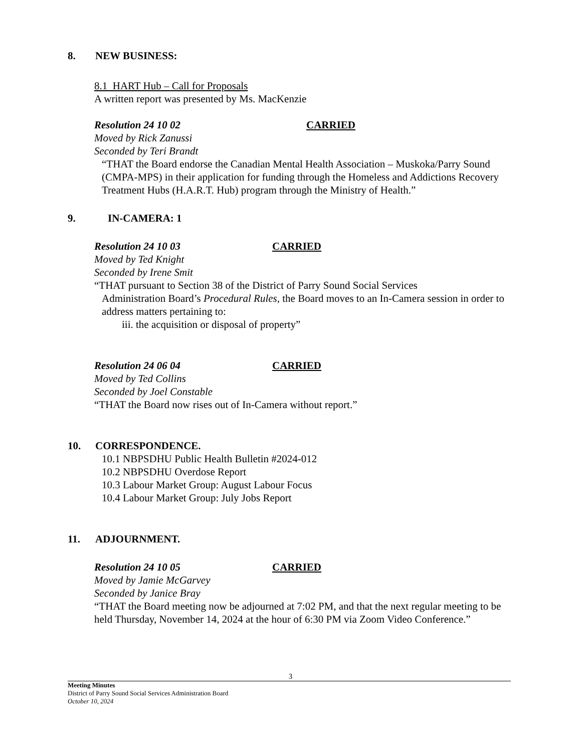8. NEW BUSINESS:
8.1 HART Hub – Call for Proposals
A written report was presented by Ms. MacKenzie
Resolution 24 10 02 CARRIED
Moved by Rick Zanussi
Seconded by Teri Brandt
“THAT the Board endorse the Canadian Mental Health Association – Muskoka/Parry Sound (CMPA-MPS) in their application for funding through the Homeless and Addictions Recovery Treatment Hubs (H.A.R.T. Hub) program through the Ministry of Health.”
9. IN-CAMERA: 1
Resolution 24 10 03 CARRIED
Moved by Ted Knight
Seconded by Irene Smit
“THAT pursuant to Section 38 of the District of Parry Sound Social Services
Administration Board’s Procedural Rules, the Board moves to an In-Camera session in order to address matters pertaining to:
iii. the acquisition or disposal of property”
Resolution 24 06 04 CARRIED
Moved by Ted Collins
Seconded by Joel Constable
“THAT the Board now rises out of In-Camera without report.”
10. CORRESPONDENCE.
10.1 NBPSDHU Public Health Bulletin #2024-012
10.2 NBPSDHU Overdose Report
10.3 Labour Market Group: August Labour Focus
10.4 Labour Market Group: July Jobs Report
11. ADJOURNMENT.
Resolution 24 10 05 CARRIED
Moved by Jamie McGarvey
Seconded by Janice Bray
“THAT the Board meeting now be adjourned at 7:02 PM, and that the next regular meeting to be held Thursday, November 14, 2024 at the hour of 6:30 PM via Zoom Video Conference.”
3
Meeting Minutes
District of Parry Sound Social Services Administration Board
October 10, 2024